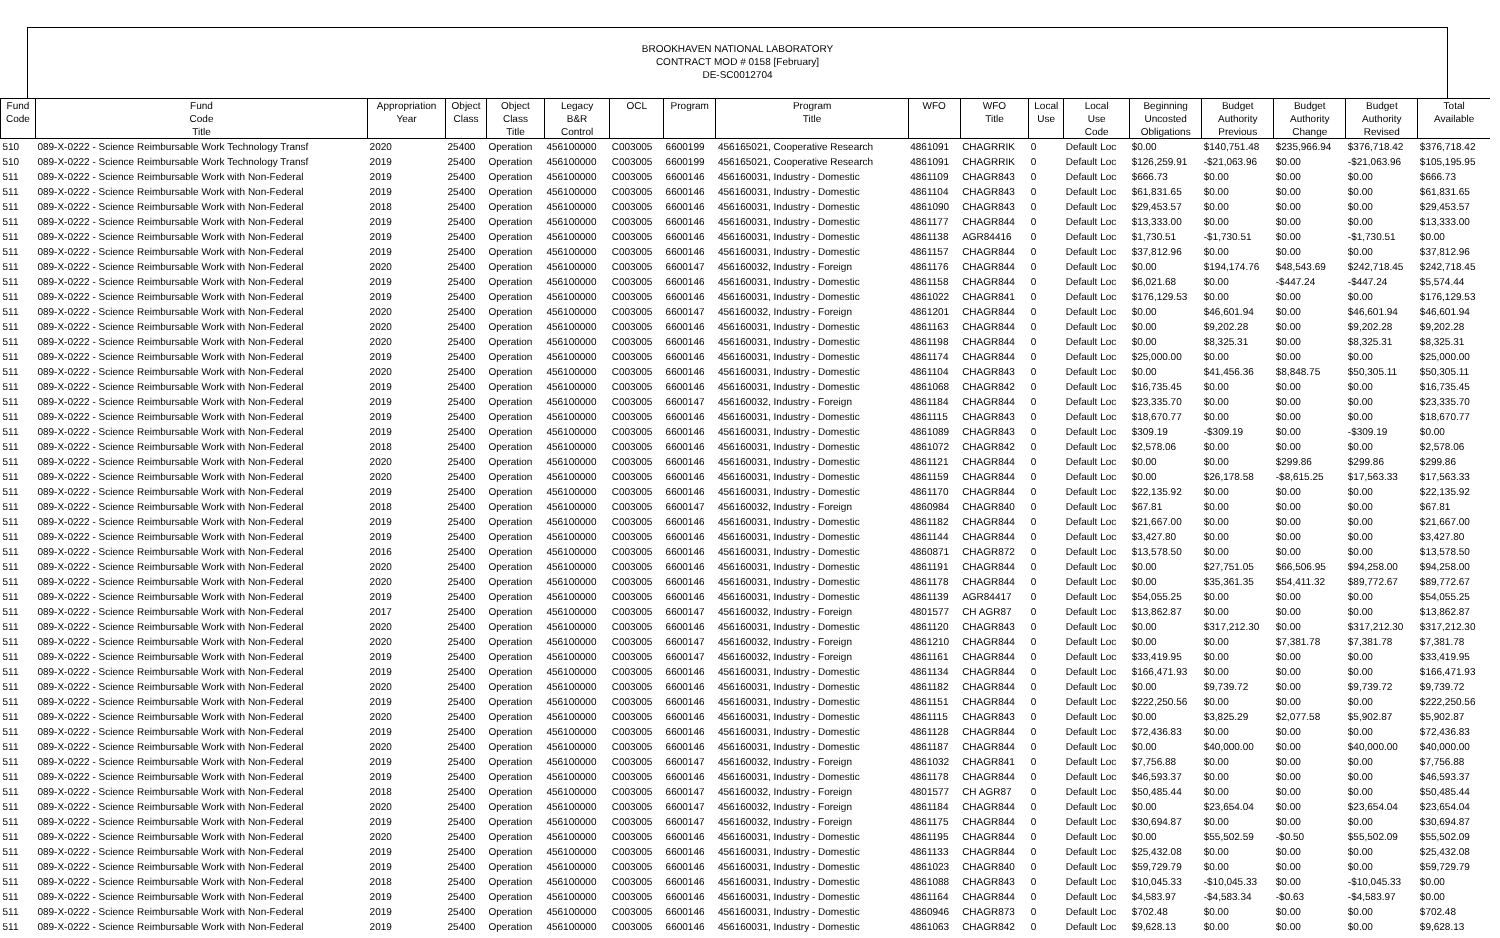BROOKHAVEN NATIONAL LABORATORY
CONTRACT MOD # 0158 [February]
DE-SC0012704
| Fund Code | Fund Code Title | Appropriation Year | Object Class | Object Class Title | Legacy B&R Control | OCL | Program | Program Title | WFO | WFO Title | Local Use | Local Use Code | Beginning Uncosted Obligations | Budget Authority Previous | Budget Authority Change | Budget Authority Revised | Total Available |
| --- | --- | --- | --- | --- | --- | --- | --- | --- | --- | --- | --- | --- | --- | --- | --- | --- | --- |
| 510 | 089-X-0222 - Science Reimbursable Work Technology Transf | 2020 | 25400 | Operation | 456100000 | C003005 | 6600199 | 456165021, Cooperative Research | 4861091 | CHAGRRIK | 0 | Default Loc | $0.00 | $140,751.48 | $235,966.94 | $376,718.42 | $376,718.42 |
| 510 | 089-X-0222 - Science Reimbursable Work Technology Transf | 2019 | 25400 | Operation | 456100000 | C003005 | 6600199 | 456165021, Cooperative Research | 4861091 | CHAGRRIK | 0 | Default Loc | $126,259.91 | -$21,063.96 | $0.00 | -$21,063.96 | $105,195.95 |
| 511 | 089-X-0222 - Science Reimbursable Work with Non-Federal | 2019 | 25400 | Operation | 456100000 | C003005 | 6600146 | 456160031, Industry - Domestic | 4861109 | CHAGR843 | 0 | Default Loc | $666.73 | $0.00 | $0.00 | $0.00 | $666.73 |
| 511 | 089-X-0222 - Science Reimbursable Work with Non-Federal | 2019 | 25400 | Operation | 456100000 | C003005 | 6600146 | 456160031, Industry - Domestic | 4861104 | CHAGR843 | 0 | Default Loc | $61,831.65 | $0.00 | $0.00 | $0.00 | $61,831.65 |
| 511 | 089-X-0222 - Science Reimbursable Work with Non-Federal | 2018 | 25400 | Operation | 456100000 | C003005 | 6600146 | 456160031, Industry - Domestic | 4861090 | CHAGR843 | 0 | Default Loc | $29,453.57 | $0.00 | $0.00 | $0.00 | $29,453.57 |
| 511 | 089-X-0222 - Science Reimbursable Work with Non-Federal | 2019 | 25400 | Operation | 456100000 | C003005 | 6600146 | 456160031, Industry - Domestic | 4861177 | CHAGR844 | 0 | Default Loc | $13,333.00 | $0.00 | $0.00 | $0.00 | $13,333.00 |
| 511 | 089-X-0222 - Science Reimbursable Work with Non-Federal | 2019 | 25400 | Operation | 456100000 | C003005 | 6600146 | 456160031, Industry - Domestic | 4861138 | AGR84416 | 0 | Default Loc | $1,730.51 | -$1,730.51 | $0.00 | -$1,730.51 | $0.00 |
| 511 | 089-X-0222 - Science Reimbursable Work with Non-Federal | 2019 | 25400 | Operation | 456100000 | C003005 | 6600146 | 456160031, Industry - Domestic | 4861157 | CHAGR844 | 0 | Default Loc | $37,812.96 | $0.00 | $0.00 | $0.00 | $37,812.96 |
| 511 | 089-X-0222 - Science Reimbursable Work with Non-Federal | 2020 | 25400 | Operation | 456100000 | C003005 | 6600147 | 456160032, Industry - Foreign | 4861176 | CHAGR844 | 0 | Default Loc | $0.00 | $194,174.76 | $48,543.69 | $242,718.45 | $242,718.45 |
| 511 | 089-X-0222 - Science Reimbursable Work with Non-Federal | 2019 | 25400 | Operation | 456100000 | C003005 | 6600146 | 456160031, Industry - Domestic | 4861158 | CHAGR844 | 0 | Default Loc | $6,021.68 | $0.00 | -$447.24 | -$447.24 | $5,574.44 |
| 511 | 089-X-0222 - Science Reimbursable Work with Non-Federal | 2019 | 25400 | Operation | 456100000 | C003005 | 6600146 | 456160031, Industry - Domestic | 4861022 | CHAGR841 | 0 | Default Loc | $176,129.53 | $0.00 | $0.00 | $0.00 | $176,129.53 |
| 511 | 089-X-0222 - Science Reimbursable Work with Non-Federal | 2020 | 25400 | Operation | 456100000 | C003005 | 6600147 | 456160032, Industry - Foreign | 4861201 | CHAGR844 | 0 | Default Loc | $0.00 | $46,601.94 | $0.00 | $46,601.94 | $46,601.94 |
| 511 | 089-X-0222 - Science Reimbursable Work with Non-Federal | 2020 | 25400 | Operation | 456100000 | C003005 | 6600146 | 456160031, Industry - Domestic | 4861163 | CHAGR844 | 0 | Default Loc | $0.00 | $9,202.28 | $0.00 | $9,202.28 | $9,202.28 |
| 511 | 089-X-0222 - Science Reimbursable Work with Non-Federal | 2020 | 25400 | Operation | 456100000 | C003005 | 6600146 | 456160031, Industry - Domestic | 4861198 | CHAGR844 | 0 | Default Loc | $0.00 | $8,325.31 | $0.00 | $8,325.31 | $8,325.31 |
| 511 | 089-X-0222 - Science Reimbursable Work with Non-Federal | 2019 | 25400 | Operation | 456100000 | C003005 | 6600146 | 456160031, Industry - Domestic | 4861174 | CHAGR844 | 0 | Default Loc | $25,000.00 | $0.00 | $0.00 | $0.00 | $25,000.00 |
| 511 | 089-X-0222 - Science Reimbursable Work with Non-Federal | 2020 | 25400 | Operation | 456100000 | C003005 | 6600146 | 456160031, Industry - Domestic | 4861104 | CHAGR843 | 0 | Default Loc | $0.00 | $41,456.36 | $8,848.75 | $50,305.11 | $50,305.11 |
| 511 | 089-X-0222 - Science Reimbursable Work with Non-Federal | 2019 | 25400 | Operation | 456100000 | C003005 | 6600146 | 456160031, Industry - Domestic | 4861068 | CHAGR842 | 0 | Default Loc | $16,735.45 | $0.00 | $0.00 | $0.00 | $16,735.45 |
| 511 | 089-X-0222 - Science Reimbursable Work with Non-Federal | 2019 | 25400 | Operation | 456100000 | C003005 | 6600147 | 456160032, Industry - Foreign | 4861184 | CHAGR844 | 0 | Default Loc | $23,335.70 | $0.00 | $0.00 | $0.00 | $23,335.70 |
| 511 | 089-X-0222 - Science Reimbursable Work with Non-Federal | 2019 | 25400 | Operation | 456100000 | C003005 | 6600146 | 456160031, Industry - Domestic | 4861115 | CHAGR843 | 0 | Default Loc | $18,670.77 | $0.00 | $0.00 | $0.00 | $18,670.77 |
| 511 | 089-X-0222 - Science Reimbursable Work with Non-Federal | 2019 | 25400 | Operation | 456100000 | C003005 | 6600146 | 456160031, Industry - Domestic | 4861089 | CHAGR843 | 0 | Default Loc | $309.19 | -$309.19 | $0.00 | -$309.19 | $0.00 |
| 511 | 089-X-0222 - Science Reimbursable Work with Non-Federal | 2018 | 25400 | Operation | 456100000 | C003005 | 6600146 | 456160031, Industry - Domestic | 4861072 | CHAGR842 | 0 | Default Loc | $2,578.06 | $0.00 | $0.00 | $0.00 | $2,578.06 |
| 511 | 089-X-0222 - Science Reimbursable Work with Non-Federal | 2020 | 25400 | Operation | 456100000 | C003005 | 6600146 | 456160031, Industry - Domestic | 4861121 | CHAGR844 | 0 | Default Loc | $0.00 | $0.00 | $299.86 | $299.86 | $299.86 |
| 511 | 089-X-0222 - Science Reimbursable Work with Non-Federal | 2020 | 25400 | Operation | 456100000 | C003005 | 6600146 | 456160031, Industry - Domestic | 4861159 | CHAGR844 | 0 | Default Loc | $0.00 | $26,178.58 | -$8,615.25 | $17,563.33 | $17,563.33 |
| 511 | 089-X-0222 - Science Reimbursable Work with Non-Federal | 2019 | 25400 | Operation | 456100000 | C003005 | 6600146 | 456160031, Industry - Domestic | 4861170 | CHAGR844 | 0 | Default Loc | $22,135.92 | $0.00 | $0.00 | $0.00 | $22,135.92 |
| 511 | 089-X-0222 - Science Reimbursable Work with Non-Federal | 2018 | 25400 | Operation | 456100000 | C003005 | 6600147 | 456160032, Industry - Foreign | 4860984 | CHAGR840 | 0 | Default Loc | $67.81 | $0.00 | $0.00 | $0.00 | $67.81 |
| 511 | 089-X-0222 - Science Reimbursable Work with Non-Federal | 2019 | 25400 | Operation | 456100000 | C003005 | 6600146 | 456160031, Industry - Domestic | 4861182 | CHAGR844 | 0 | Default Loc | $21,667.00 | $0.00 | $0.00 | $0.00 | $21,667.00 |
| 511 | 089-X-0222 - Science Reimbursable Work with Non-Federal | 2019 | 25400 | Operation | 456100000 | C003005 | 6600146 | 456160031, Industry - Domestic | 4861144 | CHAGR844 | 0 | Default Loc | $3,427.80 | $0.00 | $0.00 | $0.00 | $3,427.80 |
| 511 | 089-X-0222 - Science Reimbursable Work with Non-Federal | 2016 | 25400 | Operation | 456100000 | C003005 | 6600146 | 456160031, Industry - Domestic | 4860871 | CHAGR872 | 0 | Default Loc | $13,578.50 | $0.00 | $0.00 | $0.00 | $13,578.50 |
| 511 | 089-X-0222 - Science Reimbursable Work with Non-Federal | 2020 | 25400 | Operation | 456100000 | C003005 | 6600146 | 456160031, Industry - Domestic | 4861191 | CHAGR844 | 0 | Default Loc | $0.00 | $27,751.05 | $66,506.95 | $94,258.00 | $94,258.00 |
| 511 | 089-X-0222 - Science Reimbursable Work with Non-Federal | 2020 | 25400 | Operation | 456100000 | C003005 | 6600146 | 456160031, Industry - Domestic | 4861178 | CHAGR844 | 0 | Default Loc | $0.00 | $35,361.35 | $54,411.32 | $89,772.67 | $89,772.67 |
| 511 | 089-X-0222 - Science Reimbursable Work with Non-Federal | 2019 | 25400 | Operation | 456100000 | C003005 | 6600146 | 456160031, Industry - Domestic | 4861139 | AGR84417 | 0 | Default Loc | $54,055.25 | $0.00 | $0.00 | $0.00 | $54,055.25 |
| 511 | 089-X-0222 - Science Reimbursable Work with Non-Federal | 2017 | 25400 | Operation | 456100000 | C003005 | 6600147 | 456160032, Industry - Foreign | 4801577 | CH AGR87 | 0 | Default Loc | $13,862.87 | $0.00 | $0.00 | $0.00 | $13,862.87 |
| 511 | 089-X-0222 - Science Reimbursable Work with Non-Federal | 2020 | 25400 | Operation | 456100000 | C003005 | 6600146 | 456160031, Industry - Domestic | 4861120 | CHAGR843 | 0 | Default Loc | $0.00 | $317,212.30 | $0.00 | $317,212.30 | $317,212.30 |
| 511 | 089-X-0222 - Science Reimbursable Work with Non-Federal | 2020 | 25400 | Operation | 456100000 | C003005 | 6600147 | 456160032, Industry - Foreign | 4861210 | CHAGR844 | 0 | Default Loc | $0.00 | $0.00 | $7,381.78 | $7,381.78 | $7,381.78 |
| 511 | 089-X-0222 - Science Reimbursable Work with Non-Federal | 2019 | 25400 | Operation | 456100000 | C003005 | 6600147 | 456160032, Industry - Foreign | 4861161 | CHAGR844 | 0 | Default Loc | $33,419.95 | $0.00 | $0.00 | $0.00 | $33,419.95 |
| 511 | 089-X-0222 - Science Reimbursable Work with Non-Federal | 2019 | 25400 | Operation | 456100000 | C003005 | 6600146 | 456160031, Industry - Domestic | 4861134 | CHAGR844 | 0 | Default Loc | $166,471.93 | $0.00 | $0.00 | $0.00 | $166,471.93 |
| 511 | 089-X-0222 - Science Reimbursable Work with Non-Federal | 2020 | 25400 | Operation | 456100000 | C003005 | 6600146 | 456160031, Industry - Domestic | 4861182 | CHAGR844 | 0 | Default Loc | $0.00 | $9,739.72 | $0.00 | $9,739.72 | $9,739.72 |
| 511 | 089-X-0222 - Science Reimbursable Work with Non-Federal | 2019 | 25400 | Operation | 456100000 | C003005 | 6600146 | 456160031, Industry - Domestic | 4861151 | CHAGR844 | 0 | Default Loc | $222,250.56 | $0.00 | $0.00 | $0.00 | $222,250.56 |
| 511 | 089-X-0222 - Science Reimbursable Work with Non-Federal | 2020 | 25400 | Operation | 456100000 | C003005 | 6600146 | 456160031, Industry - Domestic | 4861115 | CHAGR843 | 0 | Default Loc | $0.00 | $3,825.29 | $2,077.58 | $5,902.87 | $5,902.87 |
| 511 | 089-X-0222 - Science Reimbursable Work with Non-Federal | 2019 | 25400 | Operation | 456100000 | C003005 | 6600146 | 456160031, Industry - Domestic | 4861128 | CHAGR844 | 0 | Default Loc | $72,436.83 | $0.00 | $0.00 | $0.00 | $72,436.83 |
| 511 | 089-X-0222 - Science Reimbursable Work with Non-Federal | 2020 | 25400 | Operation | 456100000 | C003005 | 6600146 | 456160031, Industry - Domestic | 4861187 | CHAGR844 | 0 | Default Loc | $0.00 | $40,000.00 | $0.00 | $40,000.00 | $40,000.00 |
| 511 | 089-X-0222 - Science Reimbursable Work with Non-Federal | 2019 | 25400 | Operation | 456100000 | C003005 | 6600147 | 456160032, Industry - Foreign | 4861032 | CHAGR841 | 0 | Default Loc | $7,756.88 | $0.00 | $0.00 | $0.00 | $7,756.88 |
| 511 | 089-X-0222 - Science Reimbursable Work with Non-Federal | 2019 | 25400 | Operation | 456100000 | C003005 | 6600146 | 456160031, Industry - Domestic | 4861178 | CHAGR844 | 0 | Default Loc | $46,593.37 | $0.00 | $0.00 | $0.00 | $46,593.37 |
| 511 | 089-X-0222 - Science Reimbursable Work with Non-Federal | 2018 | 25400 | Operation | 456100000 | C003005 | 6600147 | 456160032, Industry - Foreign | 4801577 | CH AGR87 | 0 | Default Loc | $50,485.44 | $0.00 | $0.00 | $0.00 | $50,485.44 |
| 511 | 089-X-0222 - Science Reimbursable Work with Non-Federal | 2020 | 25400 | Operation | 456100000 | C003005 | 6600147 | 456160032, Industry - Foreign | 4861184 | CHAGR844 | 0 | Default Loc | $0.00 | $23,654.04 | $0.00 | $23,654.04 | $23,654.04 |
| 511 | 089-X-0222 - Science Reimbursable Work with Non-Federal | 2019 | 25400 | Operation | 456100000 | C003005 | 6600147 | 456160032, Industry - Foreign | 4861175 | CHAGR844 | 0 | Default Loc | $30,694.87 | $0.00 | $0.00 | $0.00 | $30,694.87 |
| 511 | 089-X-0222 - Science Reimbursable Work with Non-Federal | 2020 | 25400 | Operation | 456100000 | C003005 | 6600146 | 456160031, Industry - Domestic | 4861195 | CHAGR844 | 0 | Default Loc | $0.00 | $55,502.59 | -$0.50 | $55,502.09 | $55,502.09 |
| 511 | 089-X-0222 - Science Reimbursable Work with Non-Federal | 2019 | 25400 | Operation | 456100000 | C003005 | 6600146 | 456160031, Industry - Domestic | 4861133 | CHAGR844 | 0 | Default Loc | $25,432.08 | $0.00 | $0.00 | $0.00 | $25,432.08 |
| 511 | 089-X-0222 - Science Reimbursable Work with Non-Federal | 2019 | 25400 | Operation | 456100000 | C003005 | 6600146 | 456160031, Industry - Domestic | 4861023 | CHAGR840 | 0 | Default Loc | $59,729.79 | $0.00 | $0.00 | $0.00 | $59,729.79 |
| 511 | 089-X-0222 - Science Reimbursable Work with Non-Federal | 2018 | 25400 | Operation | 456100000 | C003005 | 6600146 | 456160031, Industry - Domestic | 4861088 | CHAGR843 | 0 | Default Loc | $10,045.33 | -$10,045.33 | $0.00 | -$10,045.33 | $0.00 |
| 511 | 089-X-0222 - Science Reimbursable Work with Non-Federal | 2019 | 25400 | Operation | 456100000 | C003005 | 6600146 | 456160031, Industry - Domestic | 4861164 | CHAGR844 | 0 | Default Loc | $4,583.97 | -$4,583.34 | -$0.63 | -$4,583.97 | $0.00 |
| 511 | 089-X-0222 - Science Reimbursable Work with Non-Federal | 2019 | 25400 | Operation | 456100000 | C003005 | 6600146 | 456160031, Industry - Domestic | 4860946 | CHAGR873 | 0 | Default Loc | $702.48 | $0.00 | $0.00 | $0.00 | $702.48 |
| 511 | 089-X-0222 - Science Reimbursable Work with Non-Federal | 2019 | 25400 | Operation | 456100000 | C003005 | 6600146 | 456160031, Industry - Domestic | 4861063 | CHAGR842 | 0 | Default Loc | $9,628.13 | $0.00 | $0.00 | $0.00 | $9,628.13 |